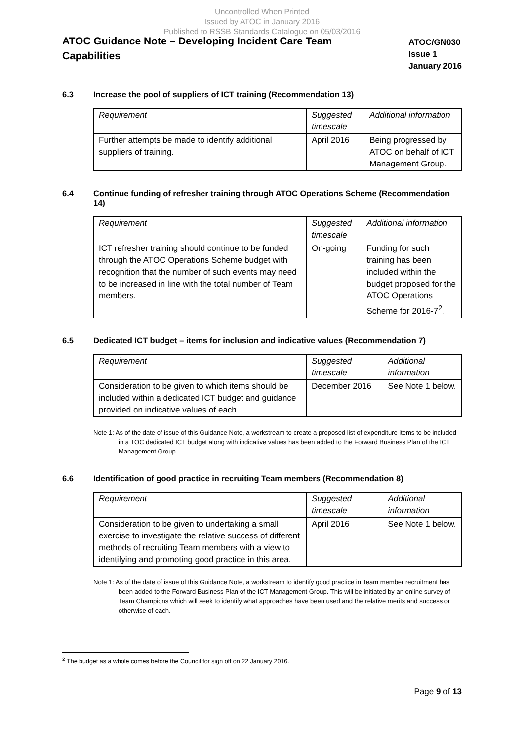Uncontrolled When Printed
Issued by ATOC in January 2016
Published to RSSB Standards Catalogue on 05/03/2016
ATOC Guidance Note – Developing Incident Care Team Capabilities
ATOC/GN030
Issue 1
January 2016
6.3 Increase the pool of suppliers of ICT training (Recommendation 13)
| Requirement | Suggested timescale | Additional information |
| --- | --- | --- |
| Further attempts be made to identify additional suppliers of training. | April 2016 | Being progressed by ATOC on behalf of ICT Management Group. |
6.4 Continue funding of refresher training through ATOC Operations Scheme (Recommendation 14)
| Requirement | Suggested timescale | Additional information |
| --- | --- | --- |
| ICT refresher training should continue to be funded through the ATOC Operations Scheme budget with recognition that the number of such events may need to be increased in line with the total number of Team members. | On-going | Funding for such training has been included within the budget proposed for the ATOC Operations Scheme for 2016-7<sup>2</sup>. |
6.5 Dedicated ICT budget – items for inclusion and indicative values (Recommendation 7)
| Requirement | Suggested timescale | Additional information |
| --- | --- | --- |
| Consideration to be given to which items should be included within a dedicated ICT budget and guidance provided on indicative values of each. | December 2016 | See Note 1 below. |
Note 1: As of the date of issue of this Guidance Note, a workstream to create a proposed list of expenditure items to be included in a TOC dedicated ICT budget along with indicative values has been added to the Forward Business Plan of the ICT Management Group.
6.6 Identification of good practice in recruiting Team members (Recommendation 8)
| Requirement | Suggested timescale | Additional information |
| --- | --- | --- |
| Consideration to be given to undertaking a small exercise to investigate the relative success of different methods of recruiting Team members with a view to identifying and promoting good practice in this area. | April 2016 | See Note 1 below. |
Note 1: As of the date of issue of this Guidance Note, a workstream to identify good practice in Team member recruitment has been added to the Forward Business Plan of the ICT Management Group. This will be initiated by an online survey of Team Champions which will seek to identify what approaches have been used and the relative merits and success or otherwise of each.
<sup>2</sup> The budget as a whole comes before the Council for sign off on 22 January 2016.
Page 9 of 13